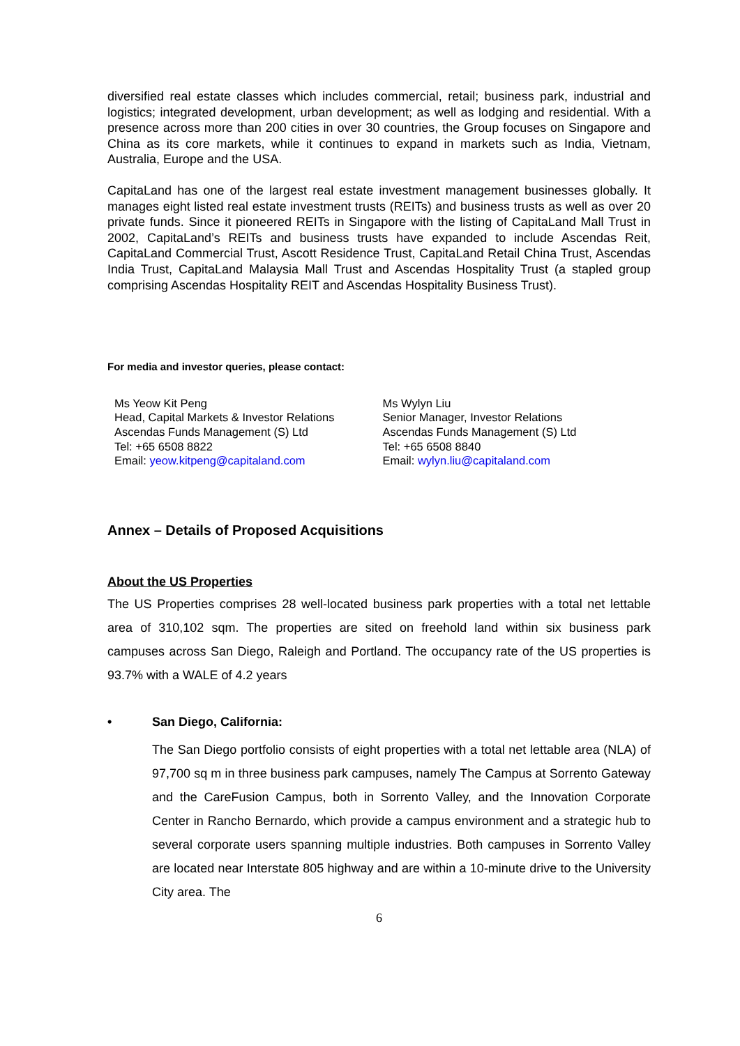diversified real estate classes which includes commercial, retail; business park, industrial and logistics; integrated development, urban development; as well as lodging and residential. With a presence across more than 200 cities in over 30 countries, the Group focuses on Singapore and China as its core markets, while it continues to expand in markets such as India, Vietnam, Australia, Europe and the USA.
CapitaLand has one of the largest real estate investment management businesses globally. It manages eight listed real estate investment trusts (REITs) and business trusts as well as over 20 private funds. Since it pioneered REITs in Singapore with the listing of CapitaLand Mall Trust in 2002, CapitaLand’s REITs and business trusts have expanded to include Ascendas Reit, CapitaLand Commercial Trust, Ascott Residence Trust, CapitaLand Retail China Trust, Ascendas India Trust, CapitaLand Malaysia Mall Trust and Ascendas Hospitality Trust (a stapled group comprising Ascendas Hospitality REIT and Ascendas Hospitality Business Trust).
For media and investor queries, please contact:
Ms Yeow Kit Peng
Head, Capital Markets & Investor Relations
Ascendas Funds Management (S) Ltd
Tel: +65 6508 8822
Email: yeow.kitpeng@capitaland.com
Ms Wylyn Liu
Senior Manager, Investor Relations
Ascendas Funds Management (S) Ltd
Tel: +65 6508 8840
Email: wylyn.liu@capitaland.com
Annex – Details of Proposed Acquisitions
About the US Properties
The US Properties comprises 28 well-located business park properties with a total net lettable area of 310,102 sqm. The properties are sited on freehold land within six business park campuses across San Diego, Raleigh and Portland. The occupancy rate of the US properties is 93.7% with a WALE of 4.2 years
• San Diego, California:
The San Diego portfolio consists of eight properties with a total net lettable area (NLA) of 97,700 sq m in three business park campuses, namely The Campus at Sorrento Gateway and the CareFusion Campus, both in Sorrento Valley, and the Innovation Corporate Center in Rancho Bernardo, which provide a campus environment and a strategic hub to several corporate users spanning multiple industries. Both campuses in Sorrento Valley are located near Interstate 805 highway and are within a 10-minute drive to the University City area. The
6